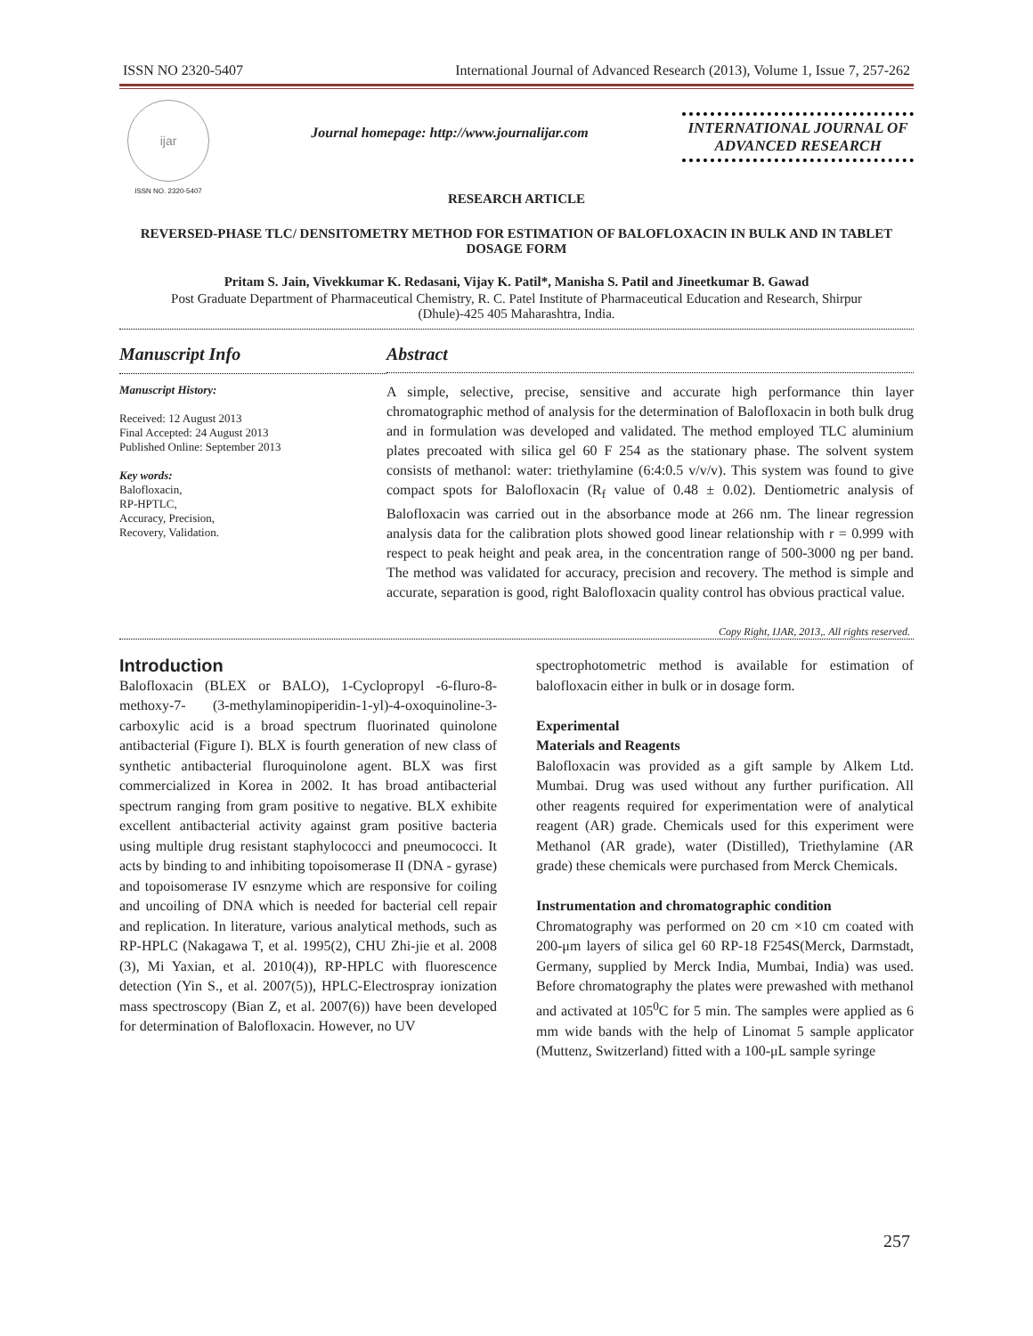ISSN NO 2320-5407 International Journal of Advanced Research (2013), Volume 1, Issue 7, 257-262
ijar
ISSN NO. 2320-5407
Journal homepage: http://www.journalijar.com
INTERNATIONAL JOURNAL OF ADVANCED RESEARCH
RESEARCH ARTICLE
REVERSED-PHASE TLC/ DENSITOMETRY METHOD FOR ESTIMATION OF BALOFLOXACIN IN BULK AND IN TABLET DOSAGE FORM
Pritam S. Jain, Vivekkumar K. Redasani, Vijay K. Patil*, Manisha S. Patil and Jineetkumar B. Gawad
Post Graduate Department of Pharmaceutical Chemistry, R. C. Patel Institute of Pharmaceutical Education and Research, Shirpur (Dhule)-425 405 Maharashtra, India.
Manuscript Info
Manuscript History:
Received: 12 August 2013
Final Accepted: 24 August 2013
Published Online: September 2013
Key words:
Balofloxacin,
RP-HPTLC,
Accuracy, Precision,
Recovery, Validation.
Abstract
A simple, selective, precise, sensitive and accurate high performance thin layer chromatographic method of analysis for the determination of Balofloxacin in both bulk drug and in formulation was developed and validated. The method employed TLC aluminium plates precoated with silica gel 60 F 254 as the stationary phase. The solvent system consists of methanol: water: triethylamine (6:4:0.5 v/v/v). This system was found to give compact spots for Balofloxacin (R<sub>f</sub> value of 0.48 ± 0.02). Dentiometric analysis of Balofloxacin was carried out in the absorbance mode at 266 nm. The linear regression analysis data for the calibration plots showed good linear relationship with r = 0.999 with respect to peak height and peak area, in the concentration range of 500-3000 ng per band. The method was validated for accuracy, precision and recovery. The method is simple and accurate, separation is good, right Balofloxacin quality control has obvious practical value.
Copy Right, IJAR, 2013,. All rights reserved.
Introduction
Balofloxacin (BLEX or BALO), 1-Cyclopropyl -6-fluro-8-methoxy-7- (3-methylaminopiperidin-1-yl)-4-oxoquinoline-3-carboxylic acid is a broad spectrum fluorinated quinolone antibacterial (Figure I). BLX is fourth generation of new class of synthetic antibacterial fluroquinolone agent. BLX was first commercialized in Korea in 2002. It has broad antibacterial spectrum ranging from gram positive to negative. BLX exhibite excellent antibacterial activity against gram positive bacteria using multiple drug resistant staphylococci and pneumococci. It acts by binding to and inhibiting topoisomerase II (DNA - gyrase) and topoisomerase IV esnzyme which are responsive for coiling and uncoiling of DNA which is needed for bacterial cell repair and replication. In literature, various analytical methods, such as RP-HPLC (Nakagawa T, et al. 1995(2), CHU Zhi-jie et al. 2008 (3), Mi Yaxian, et al. 2010(4)), RP-HPLC with fluorescence detection (Yin S., et al. 2007(5)), HPLC-Electrospray ionization mass spectroscopy (Bian Z, et al. 2007(6)) have been developed for determination of Balofloxacin. However, no UV
spectrophotometric method is available for estimation of balofloxacin either in bulk or in dosage form.
Experimental
Materials and Reagents
Balofloxacin was provided as a gift sample by Alkem Ltd. Mumbai. Drug was used without any further purification. All other reagents required for experimentation were of analytical reagent (AR) grade. Chemicals used for this experiment were Methanol (AR grade), water (Distilled), Triethylamine (AR grade) these chemicals were purchased from Merck Chemicals.
Instrumentation and chromatographic condition
Chromatography was performed on 20 cm ×10 cm coated with 200-μm layers of silica gel 60 RP-18 F254S(Merck, Darmstadt, Germany, supplied by Merck India, Mumbai, India) was used. Before chromatography the plates were prewashed with methanol and activated at 105<sup>0</sup>C for 5 min. The samples were applied as 6 mm wide bands with the help of Linomat 5 sample applicator (Muttenz, Switzerland) fitted with a 100-μL sample syringe
257